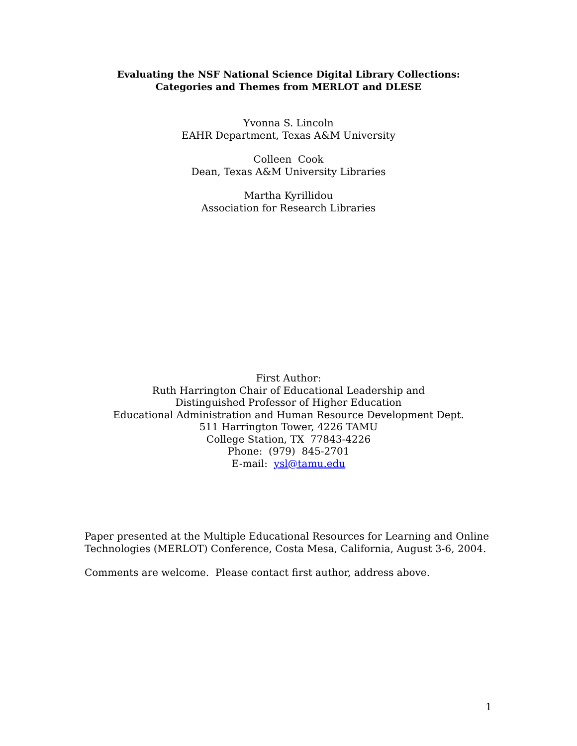Evaluating the NSF National Science Digital Library Collections:
Categories and Themes from MERLOT and DLESE
Yvonna S. Lincoln
EAHR Department, Texas A&M University
Colleen Cook
Dean, Texas A&M University Libraries
Martha Kyrillidou
Association for Research Libraries
First Author:
Ruth Harrington Chair of Educational Leadership and
Distinguished Professor of Higher Education
Educational Administration and Human Resource Development Dept.
511 Harrington Tower, 4226 TAMU
College Station, TX 77843-4226
Phone: (979) 845-2701
E-mail: ysl@tamu.edu
Paper presented at the Multiple Educational Resources for Learning and Online Technologies (MERLOT) Conference, Costa Mesa, California, August 3-6, 2004.
Comments are welcome. Please contact first author, address above.
1